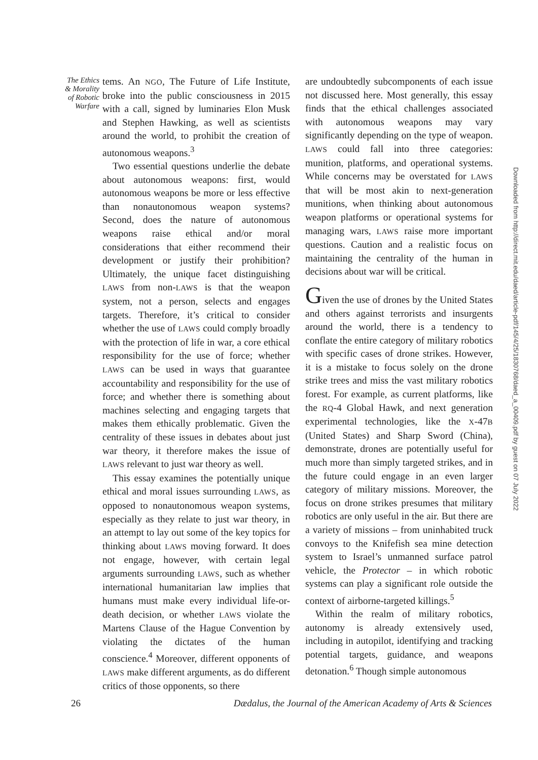The Ethics
& Morality
of Robotic
Warfare
tems. An NGO, The Future of Life Institute, broke into the public consciousness in 2015 with a call, signed by luminaries Elon Musk and Stephen Hawking, as well as scientists around the world, to prohibit the creation of autonomous weapons.<sup>3</sup>
Two essential questions underlie the debate about autonomous weapons: first, would autonomous weapons be more or less effective than nonautonomous weapon systems? Second, does the nature of autonomous weapons raise ethical and/or moral considerations that either recommend their development or justify their prohibition? Ultimately, the unique facet distinguishing LAWS from non-LAWS is that the weapon system, not a person, selects and engages targets. Therefore, it’s critical to consider whether the use of LAWS could comply broadly with the protection of life in war, a core ethical responsibility for the use of force; whether LAWS can be used in ways that guarantee accountability and responsibility for the use of force; and whether there is something about machines selecting and engaging targets that makes them ethically problematic. Given the centrality of these issues in debates about just war theory, it therefore makes the issue of LAWS relevant to just war theory as well.
This essay examines the potentially unique ethical and moral issues surrounding LAWS, as opposed to nonautonomous weapon systems, especially as they relate to just war theory, in an attempt to lay out some of the key topics for thinking about LAWS moving forward. It does not engage, however, with certain legal arguments surrounding LAWS, such as whether international humanitarian law implies that humans must make every individual life-or-death decision, or whether LAWS violate the Martens Clause of the Hague Convention by violating the dictates of the human conscience.<sup>4</sup> Moreover, different opponents of LAWS make different arguments, as do different critics of those opponents, so there
are undoubtedly subcomponents of each issue not discussed here. Most generally, this essay finds that the ethical challenges associated with autonomous weapons may vary significantly depending on the type of weapon. LAWS could fall into three categories: munition, platforms, and operational systems. While concerns may be overstated for LAWS that will be most akin to next-generation munitions, when thinking about autonomous weapon platforms or operational systems for managing wars, LAWS raise more important questions. Caution and a realistic focus on maintaining the centrality of the human in decisions about war will be critical.
Given the use of drones by the United States and others against terrorists and insurgents around the world, there is a tendency to conflate the entire category of military robotics with specific cases of drone strikes. However, it is a mistake to focus solely on the drone strike trees and miss the vast military robotics forest. For example, as current platforms, like the RQ-4 Global Hawk, and next generation experimental technologies, like the X-47B (United States) and Sharp Sword (China), demonstrate, drones are potentially useful for much more than simply targeted strikes, and in the future could engage in an even larger category of military missions. Moreover, the focus on drone strikes presumes that military robotics are only useful in the air. But there are a variety of missions – from uninhabited truck convoys to the Knifefish sea mine detection system to Israel’s unmanned surface patrol vehicle, the Protector – in which robotic systems can play a significant role outside the context of airborne-targeted killings.<sup>5</sup>
Within the realm of military robotics, autonomy is already extensively used, including in autopilot, identifying and tracking potential targets, guidance, and weapons detonation.<sup>6</sup> Though simple autonomous
Downloaded from http://direct.mit.edu/daed/article-pdf/145/4/25/1830768/daed_a_00409.pdf by guest on 07 July 2022
26 Dædalus, the Journal of the American Academy of Arts & Sciences